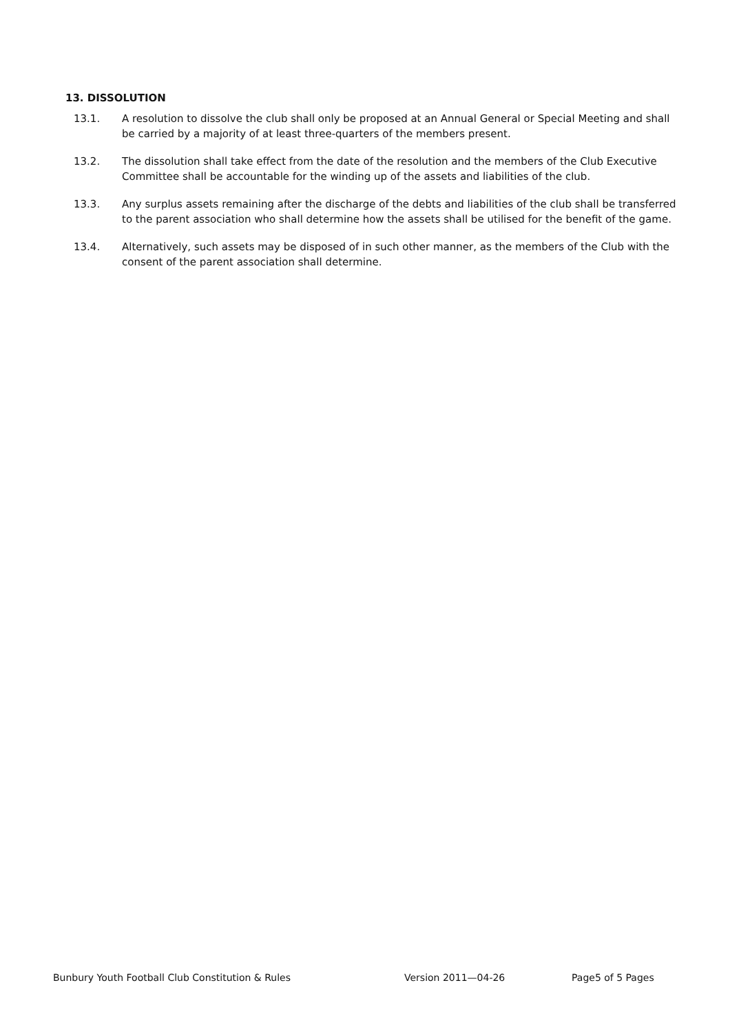13. DISSOLUTION
13.1. A resolution to dissolve the club shall only be proposed at an Annual General or Special Meeting and shall be carried by a majority of at least three-quarters of the members present.
13.2. The dissolution shall take effect from the date of the resolution and the members of the Club Executive Committee shall be accountable for the winding up of the assets and liabilities of the club.
13.3. Any surplus assets remaining after the discharge of the debts and liabilities of the club shall be transferred to the parent association who shall determine how the assets shall be utilised for the benefit of the game.
13.4. Alternatively, such assets may be disposed of in such other manner, as the members of the Club with the consent of the parent association shall determine.
Bunbury Youth Football Club Constitution & Rules Version 2011—04-26 Page5 of 5 Pages